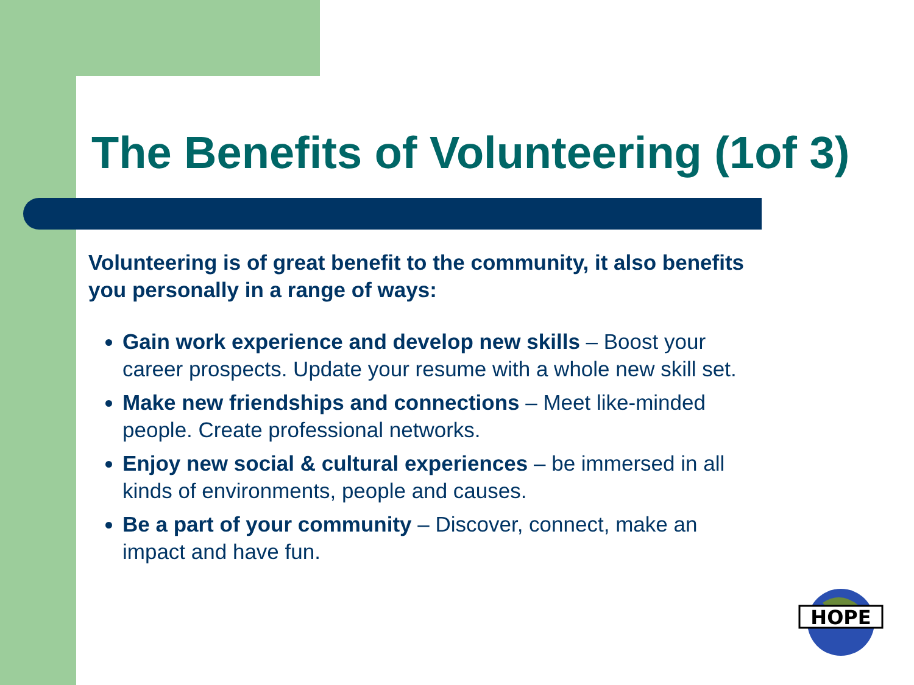The Benefits of Volunteering (1of 3)
Volunteering is of great benefit to the community, it also benefits you personally in a range of ways:
Gain work experience and develop new skills – Boost your career prospects. Update your resume with a whole new skill set.
Make new friendships and connections – Meet like-minded people. Create professional networks.
Enjoy new social & cultural experiences – be immersed in all kinds of environments, people and causes.
Be a part of your community – Discover, connect, make an impact and have fun.
HOPE